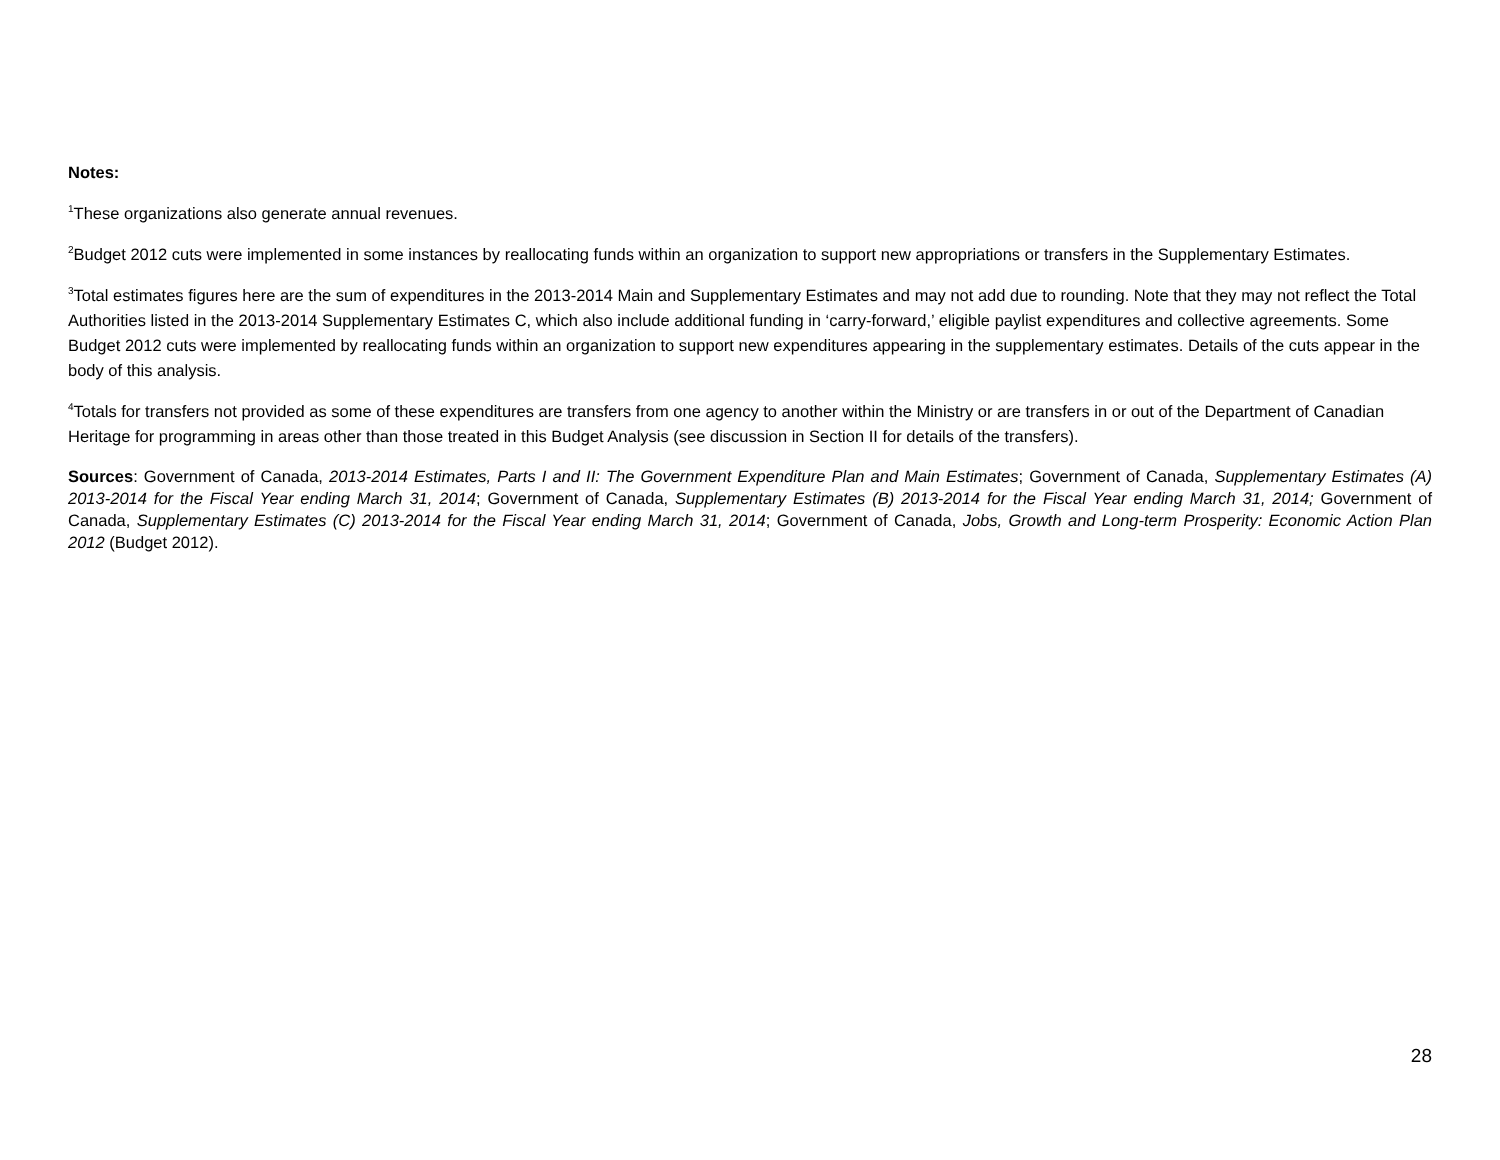Notes:
<sup>1</sup> These organizations also generate annual revenues.
<sup>2</sup> Budget 2012 cuts were implemented in some instances by reallocating funds within an organization to support new appropriations or transfers in the Supplementary Estimates.
<sup>3</sup> Total estimates figures here are the sum of expenditures in the 2013-2014 Main and Supplementary Estimates and may not add due to rounding. Note that they may not reflect the Total Authorities listed in the 2013-2014 Supplementary Estimates C, which also include additional funding in ‘carry-forward,’ eligible paylist expenditures and collective agreements. Some Budget 2012 cuts were implemented by reallocating funds within an organization to support new expenditures appearing in the supplementary estimates. Details of the cuts appear in the body of this analysis.
<sup>4</sup> Totals for transfers not provided as some of these expenditures are transfers from one agency to another within the Ministry or are transfers in or out of the Department of Canadian Heritage for programming in areas other than those treated in this Budget Analysis (see discussion in Section II for details of the transfers).
Sources: Government of Canada, 2013-2014 Estimates, Parts I and II: The Government Expenditure Plan and Main Estimates; Government of Canada, Supplementary Estimates (A) 2013-2014 for the Fiscal Year ending March 31, 2014; Government of Canada, Supplementary Estimates (B) 2013-2014 for the Fiscal Year ending March 31, 2014; Government of Canada, Supplementary Estimates (C) 2013-2014 for the Fiscal Year ending March 31, 2014; Government of Canada, Jobs, Growth and Long-term Prosperity: Economic Action Plan 2012 (Budget 2012).
28